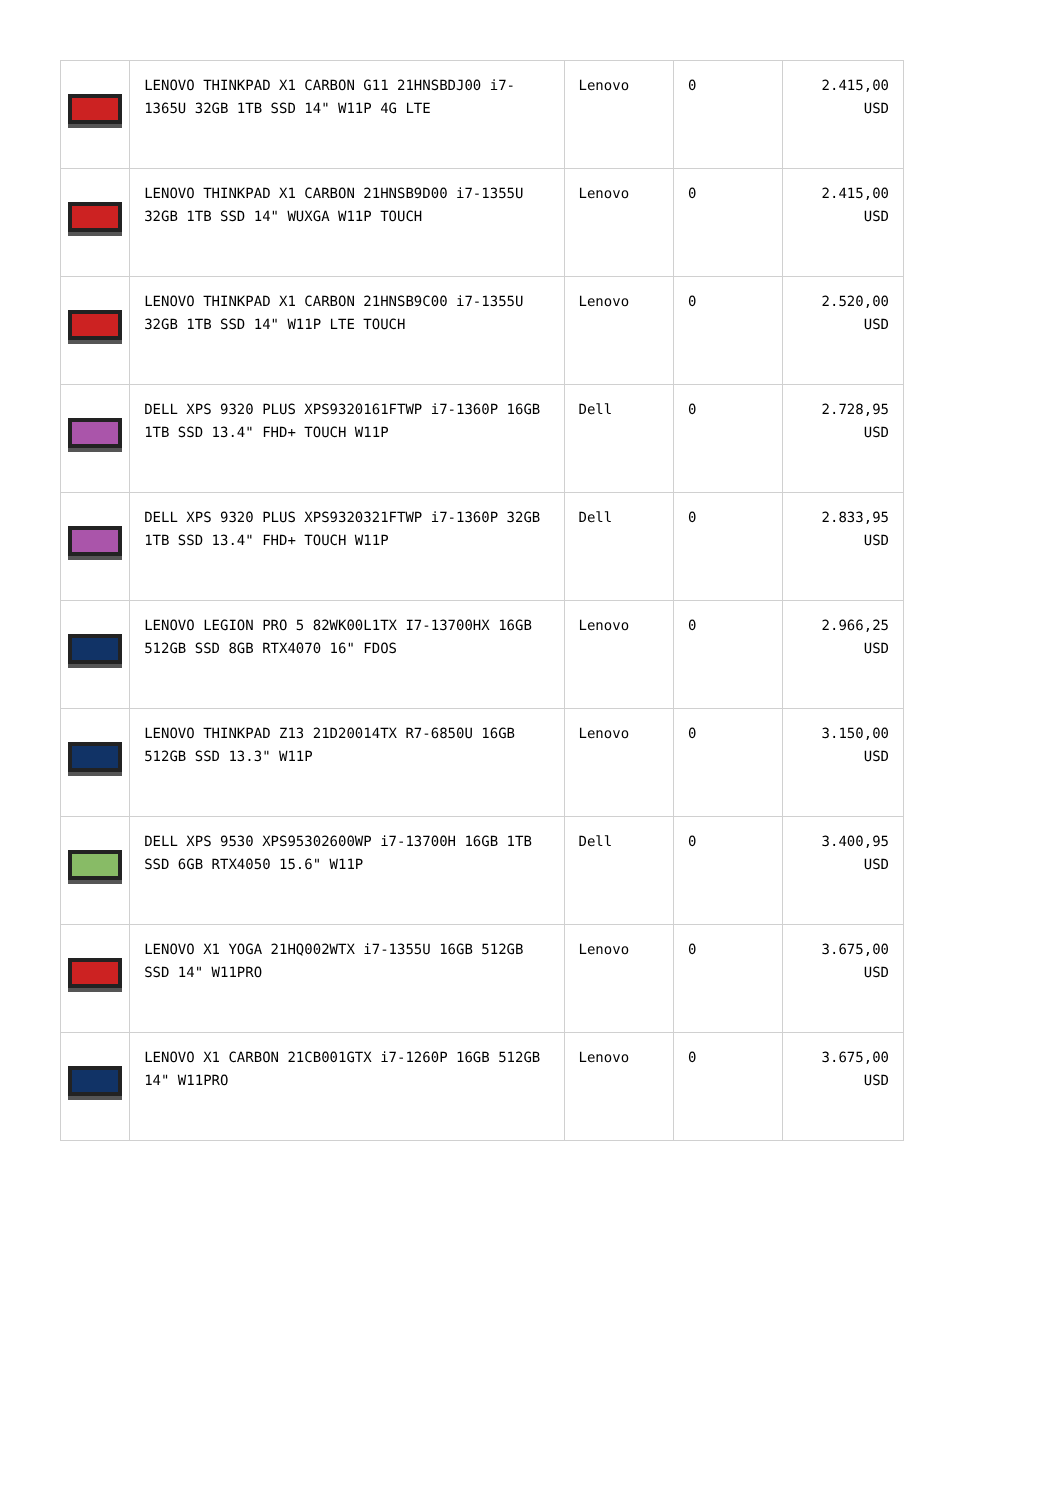| | LENOVO THINKPAD X1 CARBON G11 21HNSBDJ00 i7-1365U 32GB 1TB SSD 14" W11P 4G LTE | Lenovo | 0 | 2.415,00 USD |
| | LENOVO THINKPAD X1 CARBON 21HNSB9D00 i7-1355U 32GB 1TB SSD 14" WUXGA W11P TOUCH | Lenovo | 0 | 2.415,00 USD |
| | LENOVO THINKPAD X1 CARBON 21HNSB9C00 i7-1355U 32GB 1TB SSD 14" W11P LTE TOUCH | Lenovo | 0 | 2.520,00 USD |
| | DELL XPS 9320 PLUS XPS9320161FTWP i7-1360P 16GB 1TB SSD 13.4" FHD+ TOUCH W11P | Dell | 0 | 2.728,95 USD |
| | DELL XPS 9320 PLUS XPS9320321FTWP i7-1360P 32GB 1TB SSD 13.4" FHD+ TOUCH W11P | Dell | 0 | 2.833,95 USD |
| | LENOVO LEGION PRO 5 82WK00L1TX I7-13700HX 16GB 512GB SSD 8GB RTX4070 16" FDOS | Lenovo | 0 | 2.966,25 USD |
| | LENOVO THINKPAD Z13 21D20014TX R7-6850U 16GB 512GB SSD 13.3" W11P | Lenovo | 0 | 3.150,00 USD |
| | DELL XPS 9530 XPS95302600WP i7-13700H 16GB 1TB SSD 6GB RTX4050 15.6" W11P | Dell | 0 | 3.400,95 USD |
| | LENOVO X1 YOGA 21HQ002WTX i7-1355U 16GB 512GB SSD 14" W11PRO | Lenovo | 0 | 3.675,00 USD |
| | LENOVO X1 CARBON 21CB001GTX i7-1260P 16GB 512GB 14" W11PRO | Lenovo | 0 | 3.675,00 USD |